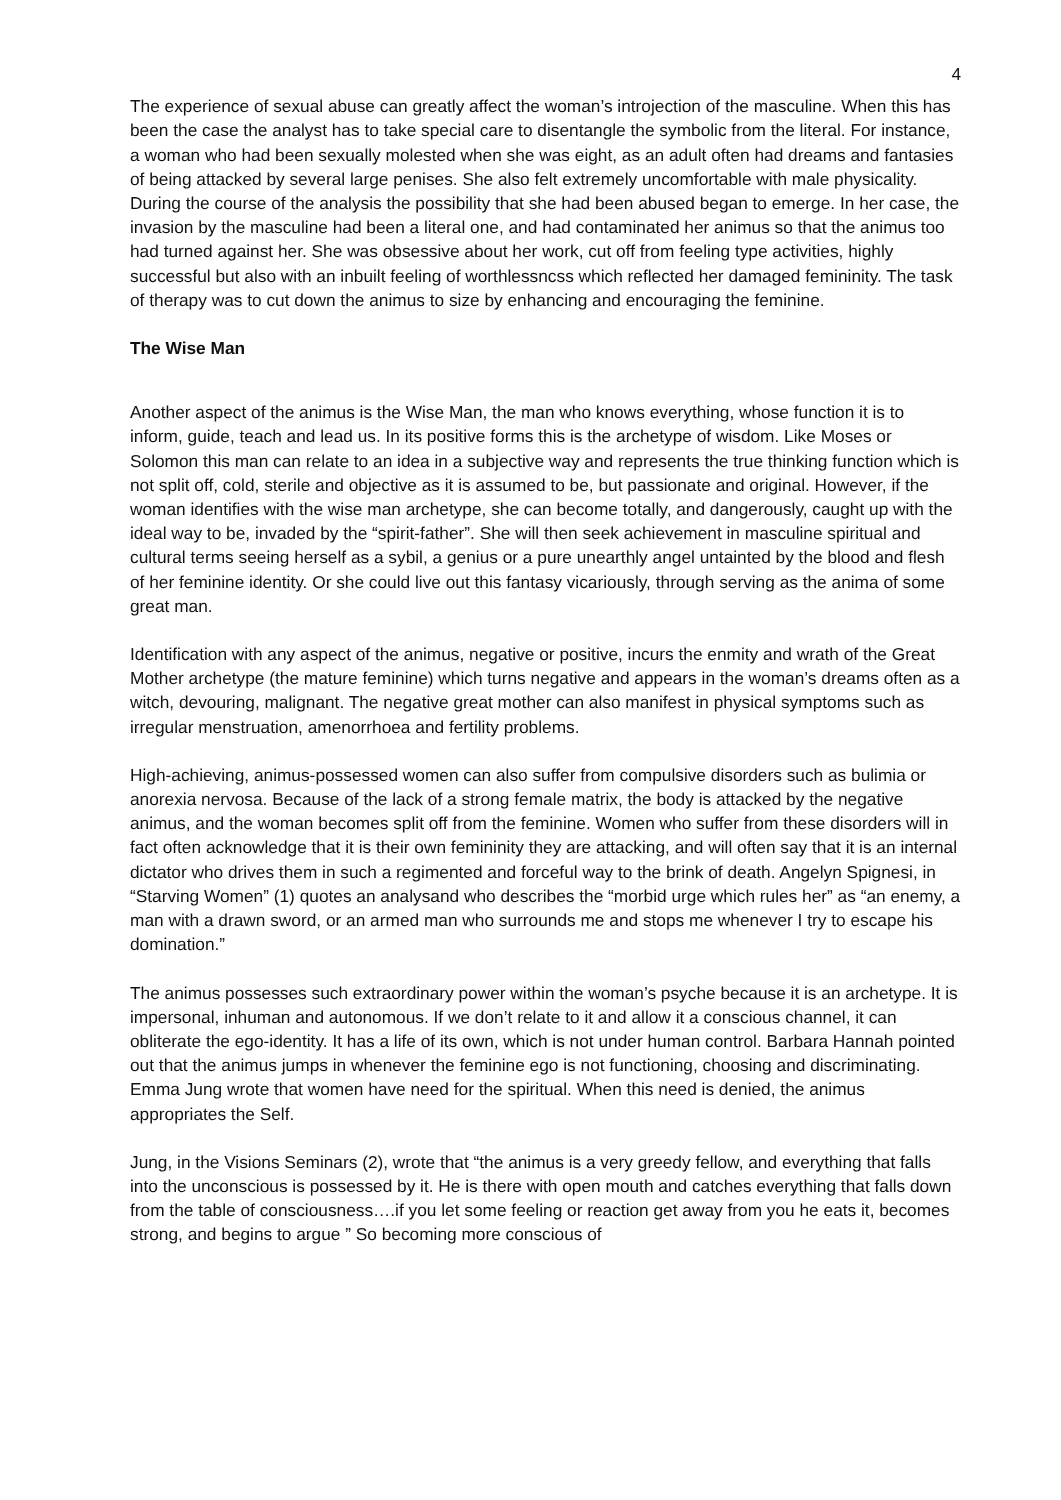4
The experience of sexual abuse can greatly affect the woman’s introjection of the masculine. When this has been the case the analyst has to take special care to disentangle the symbolic from the literal. For instance, a woman who had been sexually molested when she was eight, as an adult often had dreams and fantasies of being attacked by several large penises. She also felt extremely uncomfortable with male physicality. During the course of the analysis the possibility that she had been abused began to emerge. In her case, the invasion by the masculine had been a literal one, and had contaminated her animus so that the animus too had turned against her. She was obsessive about her work, cut off from feeling type activities, highly successful but also with an inbuilt feeling of worthlessncss which reflected her damaged femininity. The task of therapy was to cut down the animus to size by enhancing and encouraging the feminine.
The Wise Man
Another aspect of the animus is the Wise Man, the man who knows everything, whose function it is to inform, guide, teach and lead us. In its positive forms this is the archetype of wisdom. Like Moses or Solomon this man can relate to an idea in a subjective way and represents the true thinking function which is not split off, cold, sterile and objective as it is assumed to be, but passionate and original. However, if the woman identifies with the wise man archetype, she can become totally, and dangerously, caught up with the ideal way to be, invaded by the “spirit-father”. She will then seek achievement in masculine spiritual and cultural terms seeing herself as a sybil, a genius or a pure unearthly angel untainted by the blood and flesh of her feminine identity. Or she could live out this fantasy vicariously, through serving as the anima of some great man.
Identification with any aspect of the animus, negative or positive, incurs the enmity and wrath of the Great Mother archetype (the mature feminine) which turns negative and appears in the woman’s dreams often as a witch, devouring, malignant. The negative great mother can also manifest in physical symptoms such as irregular menstruation, amenorrhoea and fertility problems.
High-achieving, animus-possessed women can also suffer from compulsive disorders such as bulimia or anorexia nervosa. Because of the lack of a strong female matrix, the body is attacked by the negative animus, and the woman becomes split off from the feminine. Women who suffer from these disorders will in fact often acknowledge that it is their own femininity they are attacking, and will often say that it is an internal dictator who drives them in such a regimented and forceful way to the brink of death. Angelyn Spignesi, in “Starving Women” (1) quotes an analysand who describes the “morbid urge which rules her” as “an enemy, a man with a drawn sword, or an armed man who surrounds me and stops me whenever I try to escape his domination.”
The animus possesses such extraordinary power within the woman’s psyche because it is an archetype. It is impersonal, inhuman and autonomous. If we don’t relate to it and allow it a conscious channel, it can obliterate the ego-identity. It has a life of its own, which is not under human control. Barbara Hannah pointed out that the animus jumps in whenever the feminine ego is not functioning, choosing and discriminating. Emma Jung wrote that women have need for the spiritual. When this need is denied, the animus appropriates the Self.
Jung, in the Visions Seminars (2), wrote that “the animus is a very greedy fellow, and everything that falls into the unconscious is possessed by it. He is there with open mouth and catches everything that falls down from the table of consciousness….if you let some feeling or reaction get away from you he eats it, becomes strong, and begins to argue ” So becoming more conscious of